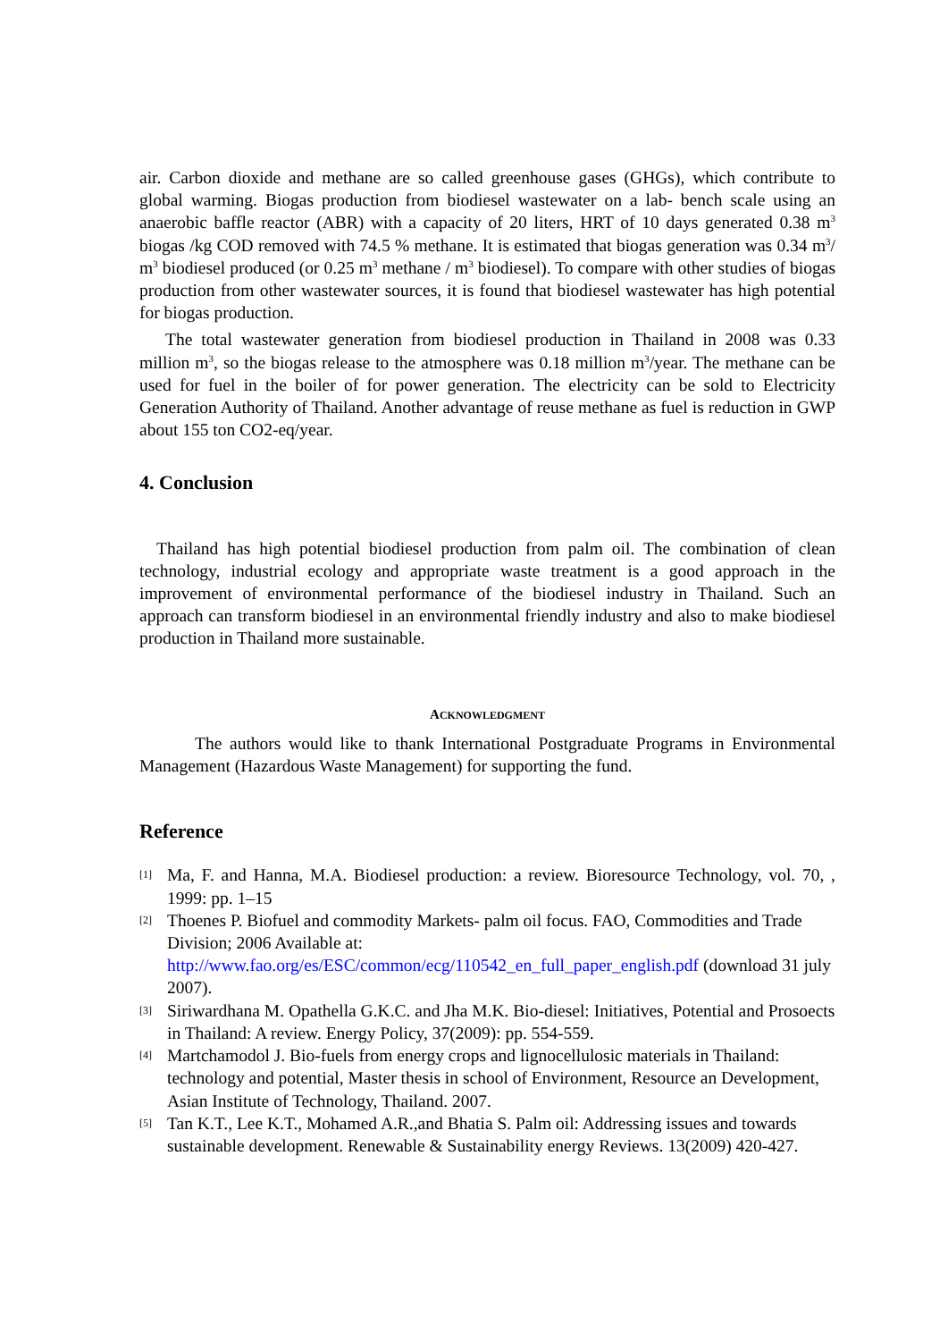air. Carbon dioxide and methane are so called greenhouse gases (GHGs), which contribute to global warming. Biogas production from biodiesel wastewater on a lab- bench scale using an anaerobic baffle reactor (ABR) with a capacity of 20 liters, HRT of 10 days generated 0.38 m<sup>3</sup> biogas /kg COD removed with 74.5 % methane. It is estimated that biogas generation was 0.34 m<sup>3</sup>/ m<sup>3</sup> biodiesel produced (or 0.25 m<sup>3</sup> methane / m<sup>3</sup> biodiesel). To compare with other studies of biogas production from other wastewater sources, it is found that biodiesel wastewater has high potential for biogas production.
The total wastewater generation from biodiesel production in Thailand in 2008 was 0.33 million m<sup>3</sup>, so the biogas release to the atmosphere was 0.18 million m<sup>3</sup>/year. The methane can be used for fuel in the boiler of for power generation. The electricity can be sold to Electricity Generation Authority of Thailand. Another advantage of reuse methane as fuel is reduction in GWP about 155 ton CO2-eq/year.
4. Conclusion
Thailand has high potential biodiesel production from palm oil. The combination of clean technology, industrial ecology and appropriate waste treatment is a good approach in the improvement of environmental performance of the biodiesel industry in Thailand. Such an approach can transform biodiesel in an environmental friendly industry and also to make biodiesel production in Thailand more sustainable.
ACKNOWLEDGMENT
The authors would like to thank International Postgraduate Programs in Environmental Management (Hazardous Waste Management) for supporting the fund.
Reference
[1] Ma, F. and Hanna, M.A. Biodiesel production: a review. Bioresource Technology, vol. 70, , 1999: pp. 1–15
[2] Thoenes P. Biofuel and commodity Markets- palm oil focus. FAO, Commodities and Trade Division; 2006 Available at:
http://www.fao.org/es/ESC/common/ecg/110542_en_full_paper_english.pdf (download 31 july 2007).
[3] Siriwardhana M. Opathella G.K.C. and Jha M.K. Bio-diesel: Initiatives, Potential and Prosoects in Thailand: A review. Energy Policy, 37(2009): pp. 554-559.
[4] Martchamodol J. Bio-fuels from energy crops and lignocellulosic materials in Thailand: technology and potential, Master thesis in school of Environment, Resource an Development, Asian Institute of Technology, Thailand. 2007.
[5] Tan K.T., Lee K.T., Mohamed A.R.,and Bhatia S. Palm oil: Addressing issues and towards sustainable development. Renewable & Sustainability energy Reviews. 13(2009) 420-427.